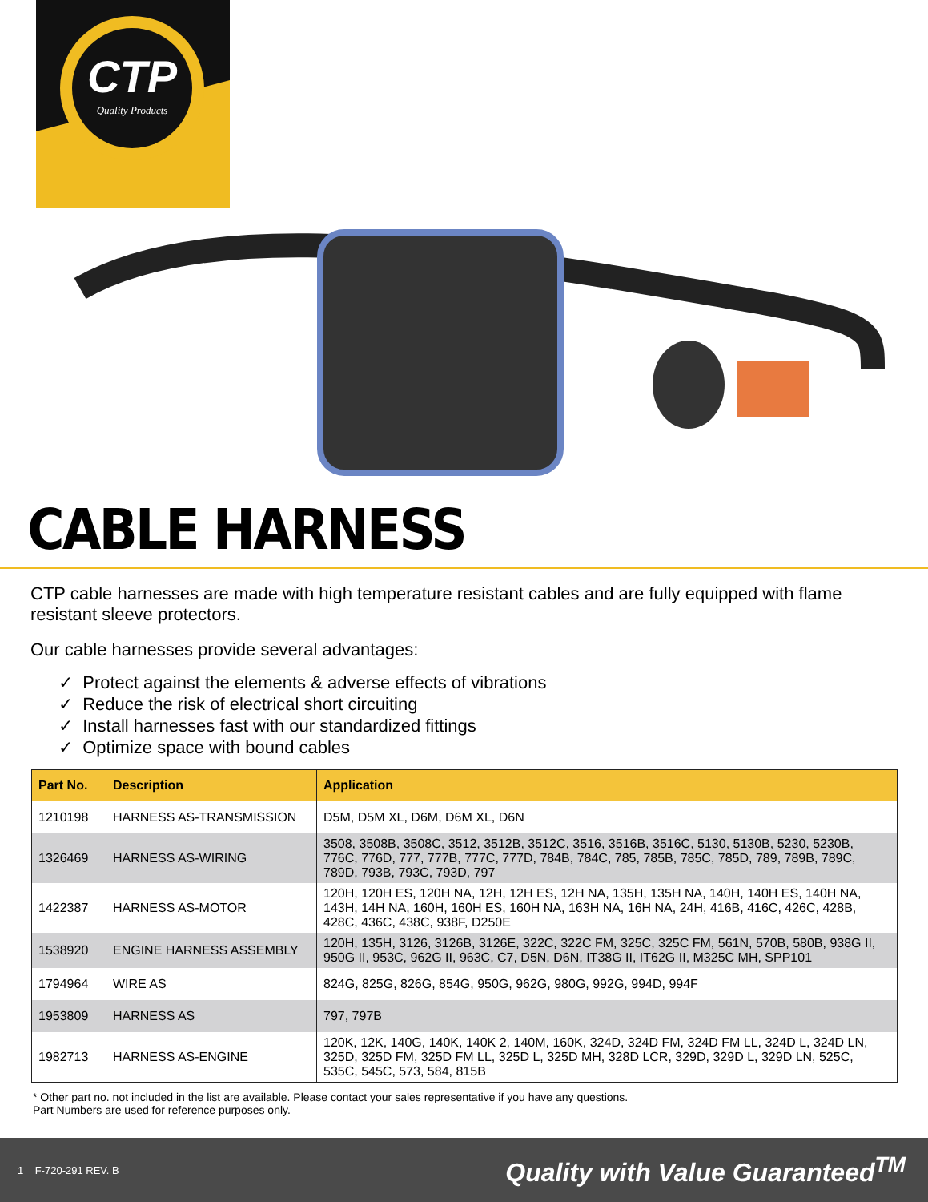CTP
Quality Products
CABLE HARNESS
CTP cable harnesses are made with high temperature resistant cables and are fully equipped with flame resistant sleeve protectors.
Our cable harnesses provide several advantages:
✓ Protect against the elements & adverse effects of vibrations
✓ Reduce the risk of electrical short circuiting
✓ Install harnesses fast with our standardized fittings
✓ Optimize space with bound cables
| Part No. | Description | Application |
| --- | --- | --- |
| 1210198 | HARNESS AS-TRANSMISSION | D5M, D5M XL, D6M, D6M XL, D6N |
| 1326469 | HARNESS AS-WIRING | 3508, 3508B, 3508C, 3512, 3512B, 3512C, 3516, 3516B, 3516C, 5130, 5130B, 5230, 5230B, 776C, 776D, 777, 777B, 777C, 777D, 784B, 784C, 785, 785B, 785C, 785D, 789, 789B, 789C, 789D, 793B, 793C, 793D, 797 |
| 1422387 | HARNESS AS-MOTOR | 120H, 120H ES, 120H NA, 12H, 12H ES, 12H NA, 135H, 135H NA, 140H, 140H ES, 140H NA, 143H, 14H NA, 160H, 160H ES, 160H NA, 163H NA, 16H NA, 24H, 416B, 416C, 426C, 428B, 428C, 436C, 438C, 938F, D250E |
| 1538920 | ENGINE HARNESS ASSEMBLY | 120H, 135H, 3126, 3126B, 3126E, 322C, 322C FM, 325C, 325C FM, 561N, 570B, 580B, 938G II, 950G II, 953C, 962G II, 963C, C7, D5N, D6N, IT38G II, IT62G II, M325C MH, SPP101 |
| 1794964 | WIRE AS | 824G, 825G, 826G, 854G, 950G, 962G, 980G, 992G, 994D, 994F |
| 1953809 | HARNESS AS | 797, 797B |
| 1982713 | HARNESS AS-ENGINE | 120K, 12K, 140G, 140K, 140K 2, 140M, 160K, 324D, 324D FM, 324D FM LL, 324D L, 324D LN, 325D, 325D FM, 325D FM LL, 325D L, 325D MH, 328D LCR, 329D, 329D L, 329D LN, 525C, 535C, 545C, 573, 584, 815B |
* Other part no. not included in the list are available. Please contact your sales representative if you have any questions.
Part Numbers are used for reference purposes only.
1 F-720-291 REV. B Quality with Value Guaranteed<sup>TM</sup>